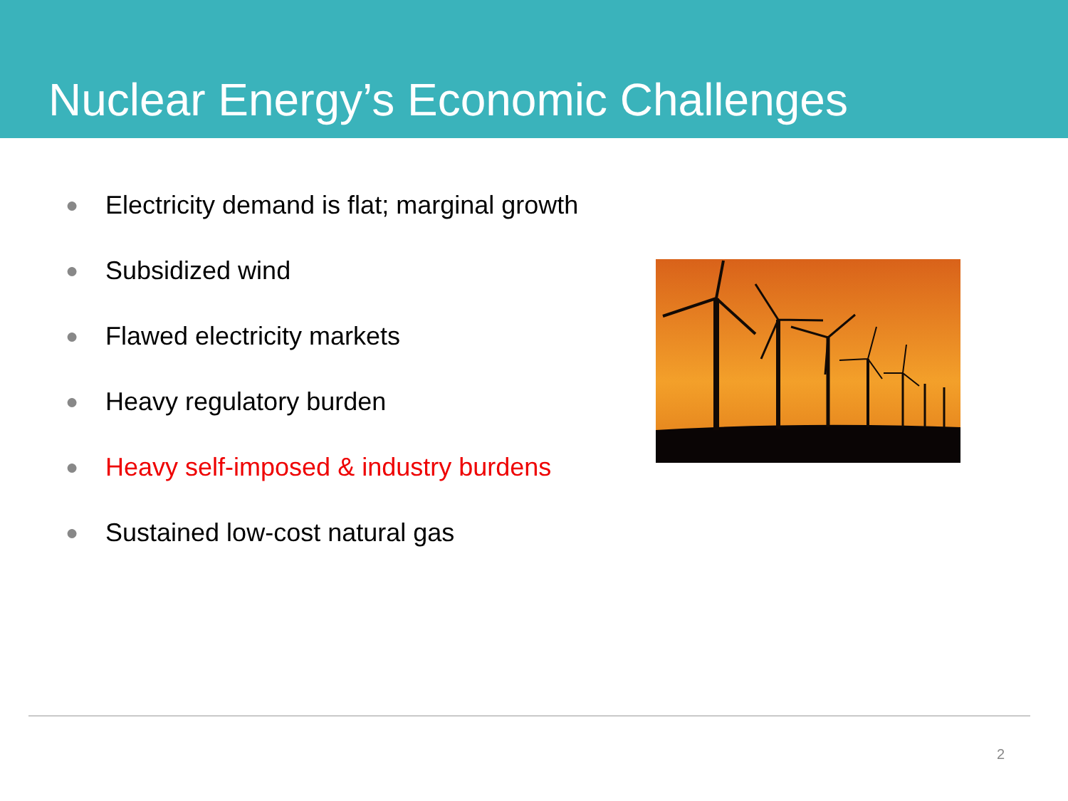Nuclear Energy’s Economic Challenges
● Electricity demand is flat; marginal growth
● Subsidized wind
● Flawed electricity markets
● Heavy regulatory burden
● Heavy self-imposed & industry burdens
● Sustained low-cost natural gas
2